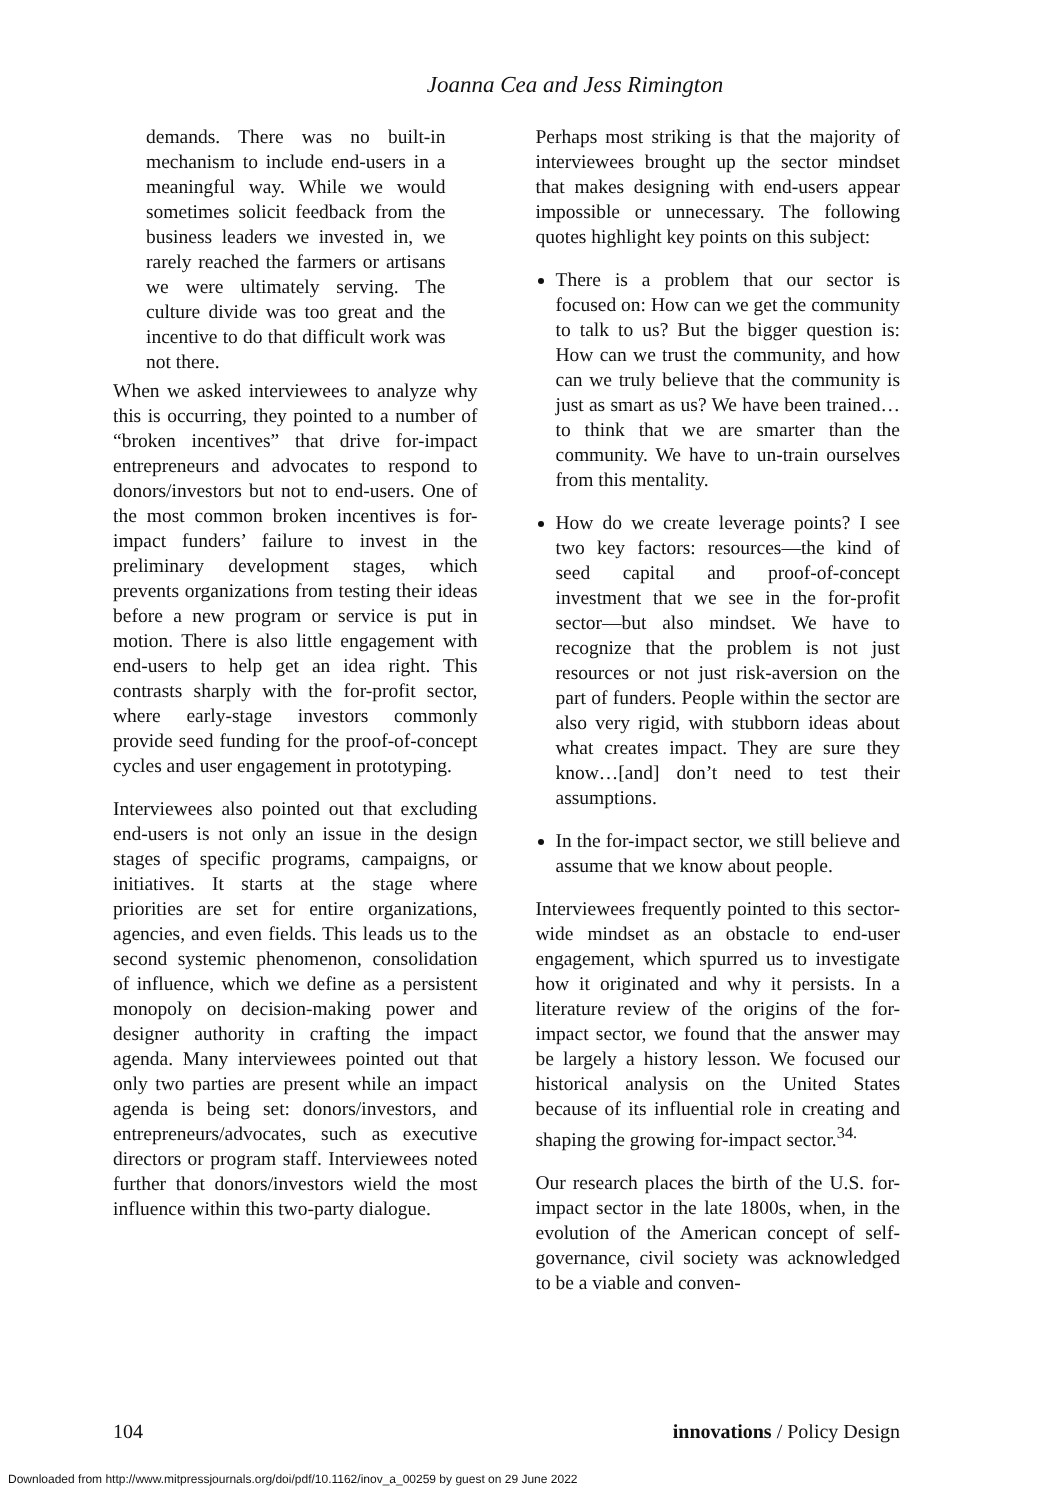Joanna Cea and Jess Rimington
demands. There was no built-in mechanism to include end-users in a meaningful way. While we would sometimes solicit feedback from the business leaders we invested in, we rarely reached the farmers or artisans we were ultimately serving. The culture divide was too great and the incentive to do that difficult work was not there.
When we asked interviewees to analyze why this is occurring, they pointed to a number of “broken incentives” that drive for-impact entrepreneurs and advocates to respond to donors/investors but not to end-users. One of the most common broken incentives is for-impact funders’ failure to invest in the preliminary development stages, which prevents organizations from testing their ideas before a new program or service is put in motion. There is also little engagement with end-users to help get an idea right. This contrasts sharply with the for-profit sector, where early-stage investors commonly provide seed funding for the proof-of-concept cycles and user engagement in prototyping.
Interviewees also pointed out that excluding end-users is not only an issue in the design stages of specific programs, campaigns, or initiatives. It starts at the stage where priorities are set for entire organizations, agencies, and even fields. This leads us to the second systemic phenomenon, consolidation of influence, which we define as a persistent monopoly on decision-making power and designer authority in crafting the impact agenda. Many interviewees pointed out that only two parties are present while an impact agenda is being set: donors/investors, and entrepreneurs/advocates, such as executive directors or program staff. Interviewees noted further that donors/investors wield the most influence within this two-party dialogue.
Perhaps most striking is that the majority of interviewees brought up the sector mindset that makes designing with end-users appear impossible or unnecessary. The following quotes highlight key points on this subject:
There is a problem that our sector is focused on: How can we get the community to talk to us? But the bigger question is: How can we trust the community, and how can we truly believe that the community is just as smart as us? We have been trained…to think that we are smarter than the community. We have to un-train ourselves from this mentality.
How do we create leverage points? I see two key factors: resources—the kind of seed capital and proof-of-concept investment that we see in the for-profit sector—but also mindset. We have to recognize that the problem is not just resources or not just risk-aversion on the part of funders. People within the sector are also very rigid, with stubborn ideas about what creates impact. They are sure they know…[and] don’t need to test their assumptions.
In the for-impact sector, we still believe and assume that we know about people.
Interviewees frequently pointed to this sector-wide mindset as an obstacle to end-user engagement, which spurred us to investigate how it originated and why it persists. In a literature review of the origins of the for-impact sector, we found that the answer may be largely a history lesson. We focused our historical analysis on the United States because of its influential role in creating and shaping the growing for-impact sector.<sup>34.</sup>
Our research places the birth of the U.S. for-impact sector in the late 1800s, when, in the evolution of the American concept of self-governance, civil society was acknowledged to be a viable and conven-
104 innovations / Policy Design
Downloaded from http://www.mitpressjournals.org/doi/pdf/10.1162/inov_a_00259 by guest on 29 June 2022